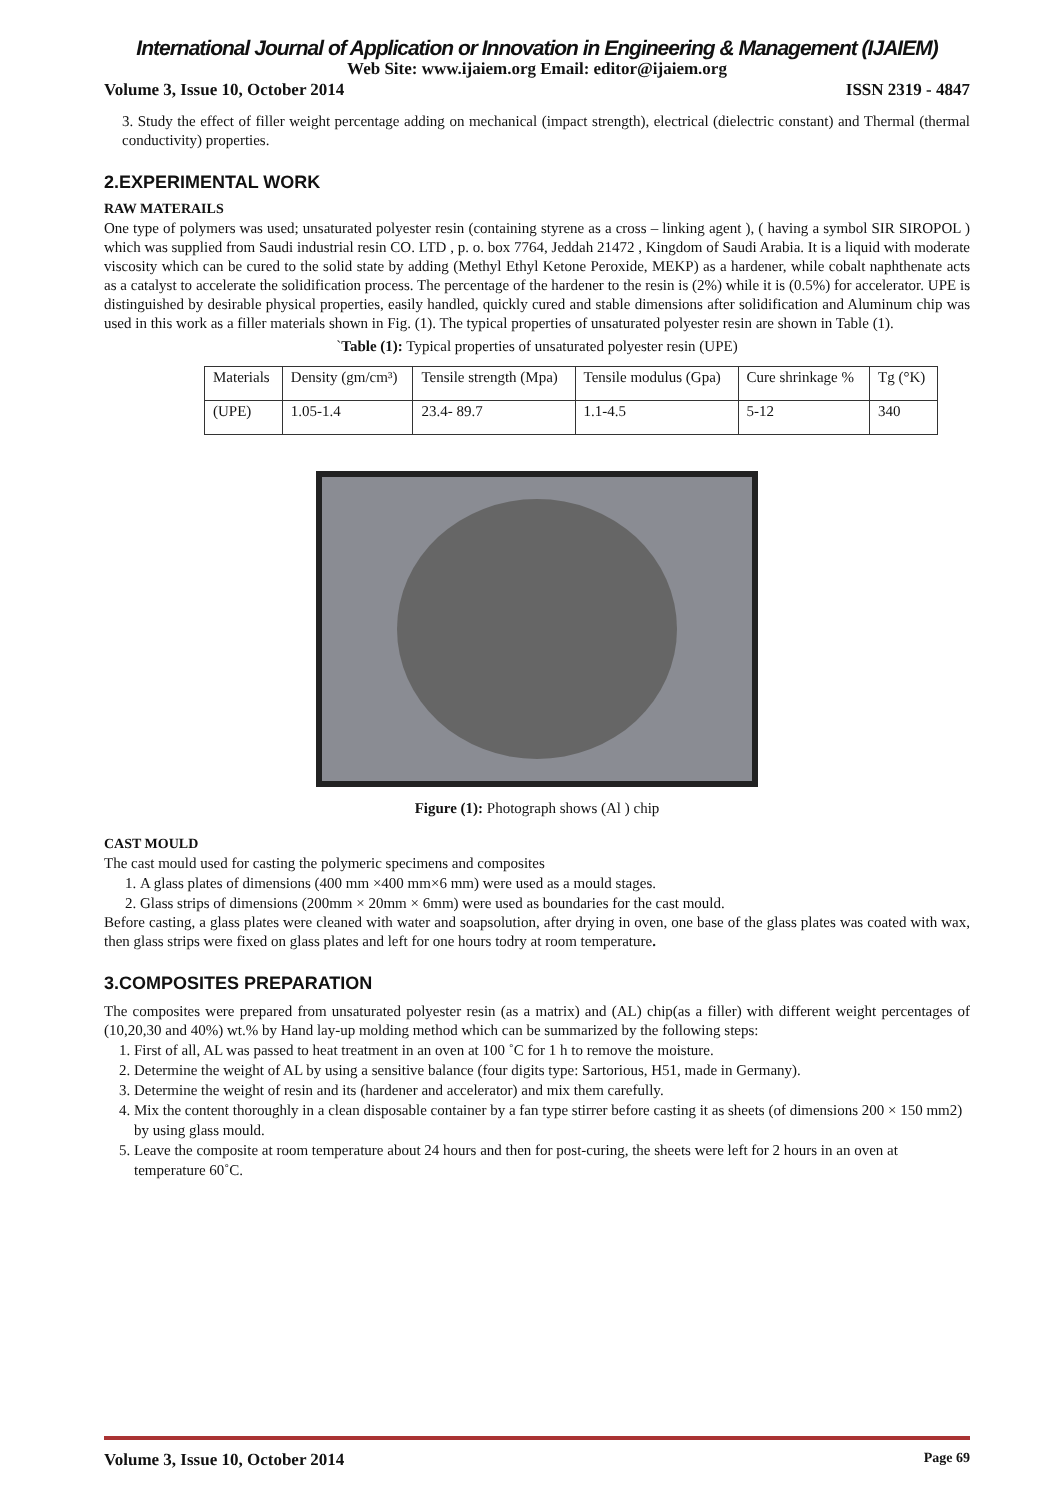International Journal of Application or Innovation in Engineering & Management (IJAIEM)
Web Site: www.ijaiem.org Email: editor@ijaiem.org
Volume 3, Issue 10, October 2014 ISSN 2319 - 4847
3. Study the effect of filler weight percentage adding on mechanical (impact strength), electrical (dielectric constant) and Thermal (thermal conductivity) properties.
2.EXPERIMENTAL WORK
RAW MATERAILS
One type of polymers was used; unsaturated polyester resin (containing styrene as a cross – linking agent ), ( having a symbol SIR SIROPOL ) which was supplied from Saudi industrial resin CO. LTD , p. o. box 7764, Jeddah 21472 , Kingdom of Saudi Arabia. It is a liquid with moderate viscosity which can be cured to the solid state by adding (Methyl Ethyl Ketone Peroxide, MEKP) as a hardener, while cobalt naphthenate acts as a catalyst to accelerate the solidification process. The percentage of the hardener to the resin is (2%) while it is (0.5%) for accelerator. UPE is distinguished by desirable physical properties, easily handled, quickly cured and stable dimensions after solidification and Aluminum chip was used in this work as a filler materials shown in Fig. (1). The typical properties of unsaturated polyester resin are shown in Table (1).
`Table (1): Typical properties of unsaturated polyester resin (UPE)
| Materials | Density (gm/cm³) | Tensile strength (Mpa) | Tensile modulus (Gpa) | Cure shrinkage % | Tg (°K) |
| (UPE) | 1.05-1.4 | 23.4- 89.7 | 1.1-4.5 | 5-12 | 340 |
Figure (1): Photograph shows (Al ) chip
CAST MOULD
The cast mould used for casting the polymeric specimens and composites
1. A glass plates of dimensions (400 mm ×400 mm×6 mm) were used as a mould stages.
2. Glass strips of dimensions (200mm × 20mm × 6mm) were used as boundaries for the cast mould.
Before casting, a glass plates were cleaned with water and soapsolution, after drying in oven, one base of the glass plates was coated with wax, then glass strips were fixed on glass plates and left for one hours todry at room temperature.
3.COMPOSITES PREPARATION
The composites were prepared from unsaturated polyester resin (as a matrix) and (AL) chip(as a filler) with different weight percentages of (10,20,30 and 40%) wt.% by Hand lay-up molding method which can be summarized by the following steps:
1. First of all, AL was passed to heat treatment in an oven at 100 ˚C for 1 h to remove the moisture.
2. Determine the weight of AL by using a sensitive balance (four digits type: Sartorious, H51, made in Germany).
3. Determine the weight of resin and its (hardener and accelerator) and mix them carefully.
4. Mix the content thoroughly in a clean disposable container by a fan type stirrer before casting it as sheets (of dimensions 200 × 150 mm2) by using glass mould.
5. Leave the composite at room temperature about 24 hours and then for post-curing, the sheets were left for 2 hours in an oven at temperature 60˚C.
Volume 3, Issue 10, October 2014 Page 69